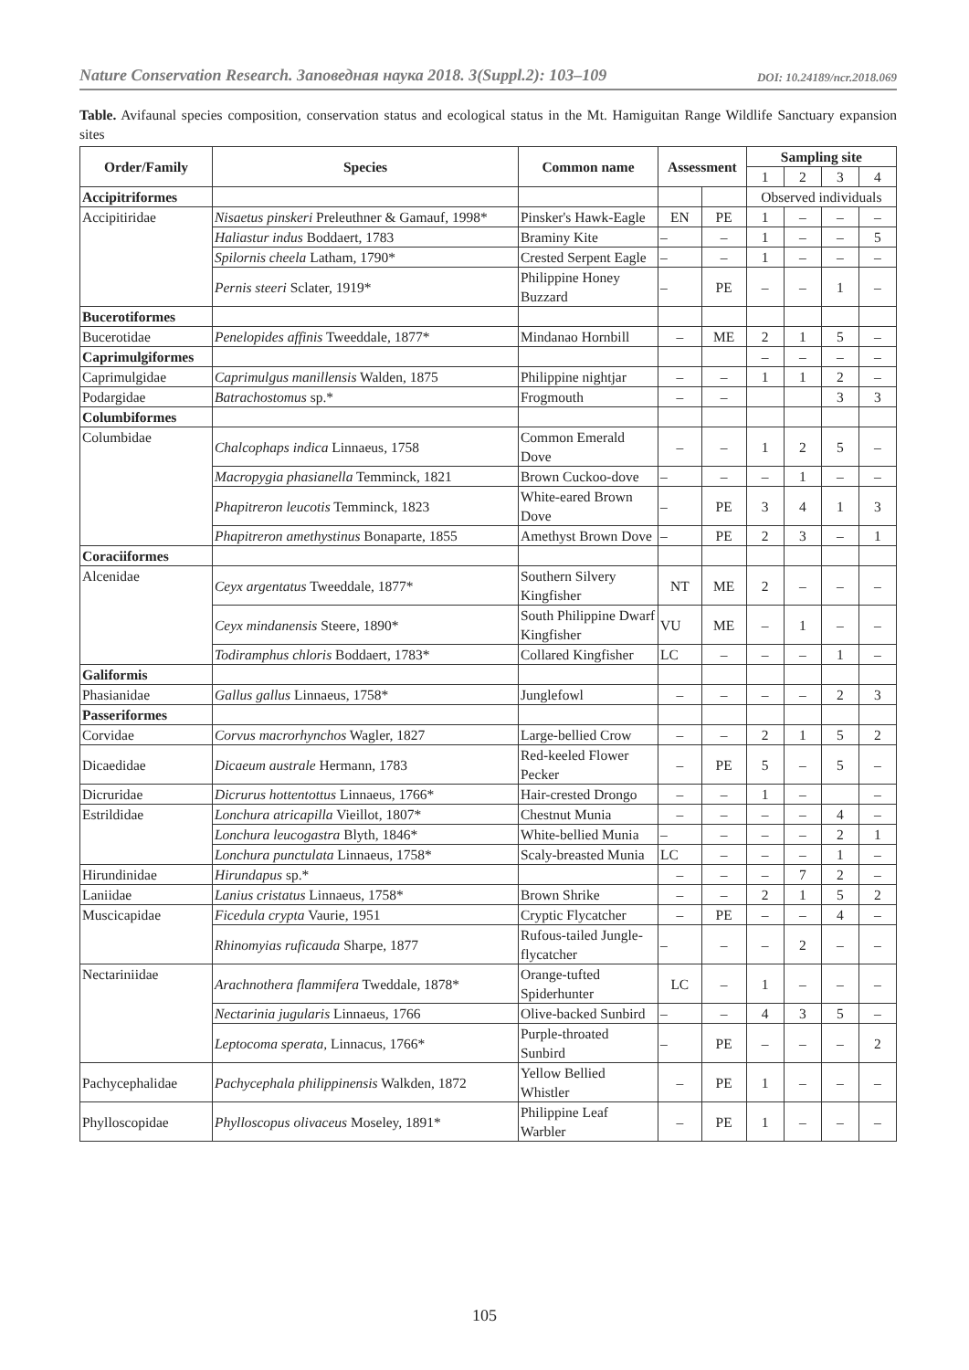Nature Conservation Research. Заповедная наука 2018. 3(Suppl.2): 103–109 DOI: 10.24189/ncr.2018.069
Table. Avifaunal species composition, conservation status and ecological status in the Mt. Hamiguitan Range Wildlife Sanctuary expansion sites
| Order/Family | Species | Common name | Assessment | | Sampling site | | | |
| --- | --- | --- | --- | --- | --- | --- | --- | --- |
| | | | | | 1 | 2 | 3 | 4 |
| Accipitriformes | | | | | Observed individuals | | | |
| Accipitiridae | Nisaetus pinskeri Preleuthner & Gamauf, 1998* | Pinsker's Hawk-Eagle | EN | PE | 1 | – | – | – |
| | Haliastur indus Boddaert, 1783 | Braminy Kite | – | – | 1 | – | – | 5 |
| | Spilornis cheela Latham, 1790* | Crested Serpent Eagle | – | – | 1 | – | – | – |
| | Pernis steeri Sclater, 1919* | Philippine Honey Buzzard | – | PE | – | – | 1 | – |
| Bucerotiformes | | | | | | | | |
| Bucerotidae | Penelopides affinis Tweeddale, 1877* | Mindanao Hornbill | – | ME | 2 | 1 | 5 | – |
| Caprimulgiformes | | | | | – | – | – | – |
| Caprimulgidae | Caprimulgus manillensis Walden, 1875 | Philippine nightjar | – | – | 1 | 1 | 2 | – |
| Podargidae | Batrachostomus sp.* | Frogmouth | – | – | | | 3 | 3 |
| Columbiformes | | | | | | | | |
| Columbidae | Chalcophaps indica Linnaeus, 1758 | Common Emerald Dove | – | – | 1 | 2 | 5 | – |
| | Macropygia phasianella Temminck, 1821 | Brown Cuckoo-dove | – | – | – | 1 | – | – |
| | Phapitreron leucotis Temminck, 1823 | White-eared Brown Dove | – | PE | 3 | 4 | 1 | 3 |
| | Phapitreron amethystinus Bonaparte, 1855 | Amethyst Brown Dove | – | PE | 2 | 3 | – | 1 |
| Coraciiformes | | | | | | | | |
| Alcenidae | Ceyx argentatus Tweeddale, 1877* | Southern Silvery Kingfisher | NT | ME | 2 | – | – | – |
| | Ceyx mindanensis Steere, 1890* | South Philippine Dwarf Kingfisher | VU | ME | – | 1 | – | – |
| | Todiramphus chloris Boddaert, 1783* | Collared Kingfisher | LC | – | – | – | 1 | – |
| Galiformis | | | | | | | | |
| Phasianidae | Gallus gallus Linnaeus, 1758* | Junglefowl | – | – | – | – | 2 | 3 |
| Passeriformes | | | | | | | | |
| Corvidae | Corvus macrorhynchos Wagler, 1827 | Large-bellied Crow | – | – | 2 | 1 | 5 | 2 |
| Dicaedidae | Dicaeum australe Hermann, 1783 | Red-keeled Flower Pecker | – | PE | 5 | – | 5 | – |
| Dicruridae | Dicrurus hottentottus Linnaeus, 1766* | Hair-crested Drongo | – | – | 1 | – | | – |
| Estrildidae | Lonchura atricapilla Vieillot, 1807* | Chestnut Munia | – | – | – | – | 4 | – |
| | Lonchura leucogastra Blyth, 1846* | White-bellied Munia | – | – | – | – | 2 | 1 |
| | Lonchura punctulata Linnaeus, 1758* | Scaly-breasted Munia | LC | – | – | – | 1 | – |
| Hirundinidae | Hirundapus sp.* | | – | – | – | 7 | 2 | – |
| Laniidae | Lanius cristatus Linnaeus, 1758* | Brown Shrike | – | – | 2 | 1 | 5 | 2 |
| Muscicapidae | Ficedula crypta Vaurie, 1951 | Cryptic Flycatcher | – | PE | – | – | 4 | – |
| | Rhinomyias ruficauda Sharpe, 1877 | Rufous-tailed Jungle-flycatcher | – | – | – | 2 | – | – |
| Nectariniidae | Arachnothera flammifera Tweddale, 1878* | Orange-tufted Spiderhunter | LC | – | 1 | – | – | – |
| | Nectarinia jugularis Linnaeus, 1766 | Olive-backed Sunbird | – | – | 4 | 3 | 5 | – |
| | Leptocoma sperata, Linnacus, 1766* | Purple-throated Sunbird | – | PE | – | – | – | 2 |
| Pachycephalidae | Pachycephala philippinensis Walkden, 1872 | Yellow Bellied Whistler | – | PE | 1 | – | – | – |
| Phylloscopidae | Phylloscopus olivaceus Moseley, 1891* | Philippine Leaf Warbler | – | PE | 1 | – | – | – |
105